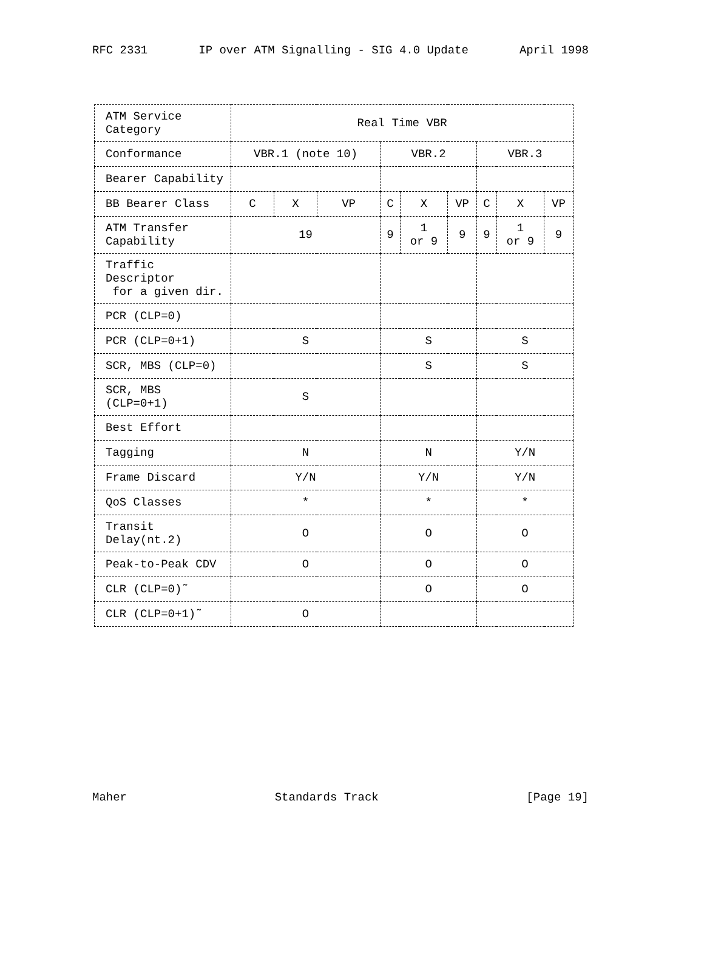RFC 2331 IP over ATM Signalling - SIG 4.0 Update April 1998
| ATM Service Category | Real Time VBR | | | | | | | | |
| --- | --- | --- | --- | --- | --- | --- | --- | --- | --- |
| Conformance | VBR.1 (note 10) | | | VBR.2 | | | VBR.3 | | |
| Bearer Capability | | | | | | | | | |
| BB Bearer Class | C | X | VP | C | X | VP | C | X | VP |
| ATM Transfer Capability | 19 | | | 9 | 1 or 9 | 9 | 9 | 1 or 9 | 9 |
| Traffic Descriptor for a given dir. | | | | | | | | | |
| PCR (CLP=0) | | | | | | | | | |
| PCR (CLP=0+1) | S | | | S | | | S | | |
| SCR, MBS (CLP=0) | | | | S | | | S | | |
| SCR, MBS (CLP=0+1) | S | | | | | | | | |
| Best Effort | | | | | | | | | |
| Tagging | N | | | N | | | Y/N | | |
| Frame Discard | Y/N | | | Y/N | | | Y/N | | |
| QoS Classes | * | | | * | | | * | | |
| Transit Delay(nt.2) | O | | | O | | | O | | |
| Peak-to-Peak CDV | O | | | O | | | O | | |
| CLR (CLP=0)˜ | | | | O | | | O | | |
| CLR (CLP=0+1)˜ | O | | | | | | | | |
Maher Standards Track [Page 19]